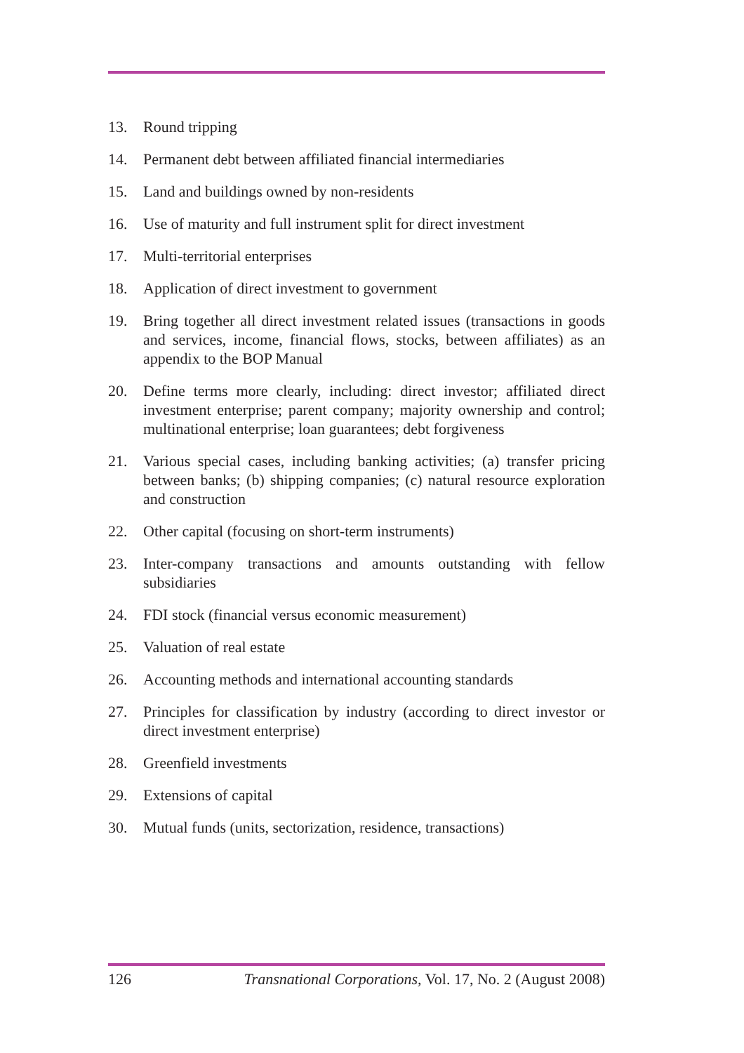13. Round tripping
14. Permanent debt between affiliated financial intermediaries
15. Land and buildings owned by non-residents
16. Use of maturity and full instrument split for direct investment
17. Multi-territorial enterprises
18. Application of direct investment to government
19. Bring together all direct investment related issues (transactions in goods and services, income, financial flows, stocks, between affiliates) as an appendix to the BOP Manual
20. Define terms more clearly, including: direct investor; affiliated direct investment enterprise; parent company; majority ownership and control; multinational enterprise; loan guarantees; debt forgiveness
21. Various special cases, including banking activities; (a) transfer pricing between banks; (b) shipping companies; (c) natural resource exploration and construction
22. Other capital (focusing on short-term instruments)
23. Inter-company transactions and amounts outstanding with fellow subsidiaries
24. FDI stock (financial versus economic measurement)
25. Valuation of real estate
26. Accounting methods and international accounting standards
27. Principles for classification by industry (according to direct investor or direct investment enterprise)
28. Greenfield investments
29. Extensions of capital
30. Mutual funds (units, sectorization, residence, transactions)
126 Transnational Corporations, Vol. 17, No. 2 (August 2008)